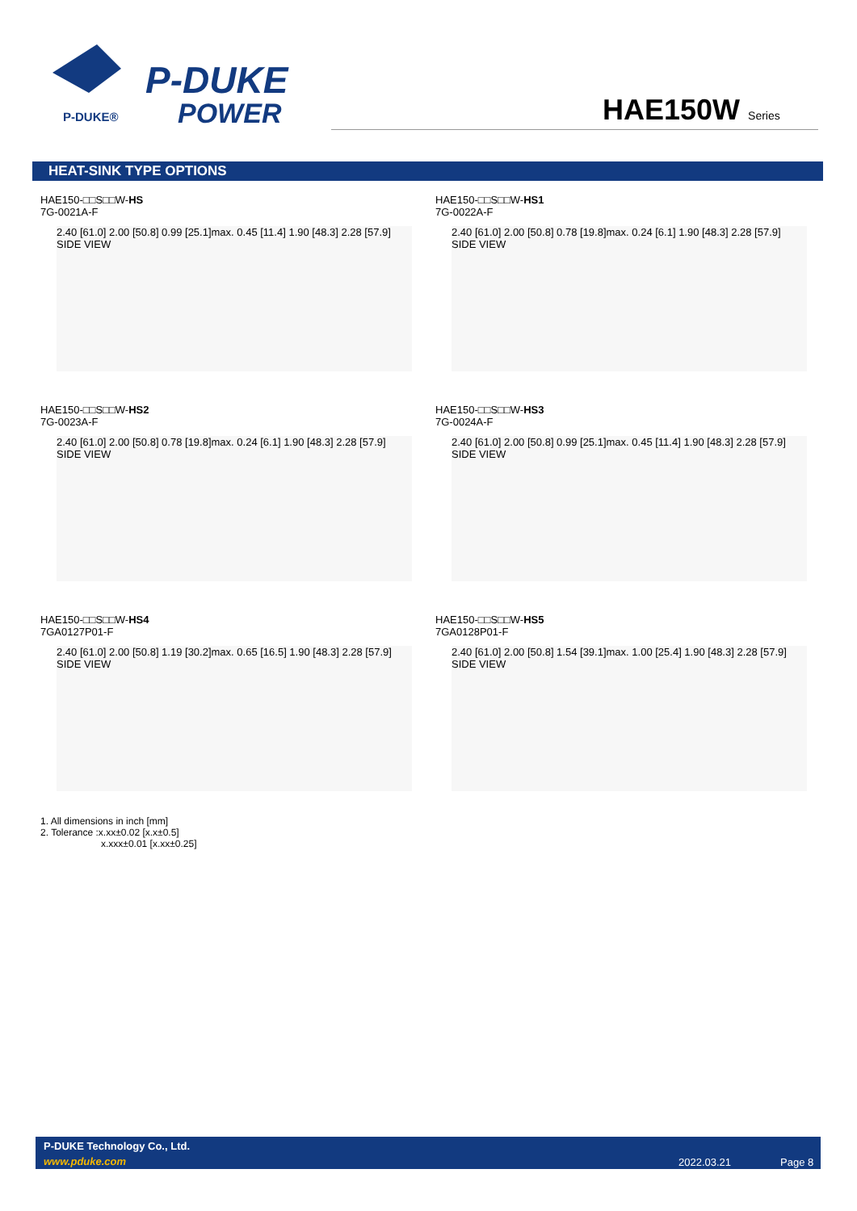P-DUKE
POWER
P-DUKE®
HAE150W Series
HEAT-SINK TYPE OPTIONS
HAE150-□□S□□W-HS
7G-0021A-F
2.40 [61.0] 2.00 [50.8] 0.99 [25.1]max. 0.45 [11.4] 1.90 [48.3] 2.28 [57.9] SIDE VIEW
HAE150-□□S□□W-HS1
7G-0022A-F
2.40 [61.0] 2.00 [50.8] 0.78 [19.8]max. 0.24 [6.1] 1.90 [48.3] 2.28 [57.9] SIDE VIEW
HAE150-□□S□□W-HS2
7G-0023A-F
2.40 [61.0] 2.00 [50.8] 0.78 [19.8]max. 0.24 [6.1] 1.90 [48.3] 2.28 [57.9] SIDE VIEW
HAE150-□□S□□W-HS3
7G-0024A-F
2.40 [61.0] 2.00 [50.8] 0.99 [25.1]max. 0.45 [11.4] 1.90 [48.3] 2.28 [57.9] SIDE VIEW
HAE150-□□S□□W-HS4
7GA0127P01-F
2.40 [61.0] 2.00 [50.8] 1.19 [30.2]max. 0.65 [16.5] 1.90 [48.3] 2.28 [57.9] SIDE VIEW
HAE150-□□S□□W-HS5
7GA0128P01-F
2.40 [61.0] 2.00 [50.8] 1.54 [39.1]max. 1.00 [25.4] 1.90 [48.3] 2.28 [57.9] SIDE VIEW
1. All dimensions in inch [mm]
2. Tolerance :x.xx±0.02 [x.x±0.5]
x.xxx±0.01 [x.xx±0.25]
P-DUKE Technology Co., Ltd.
www.pduke.com 2022.03.21 Page 8